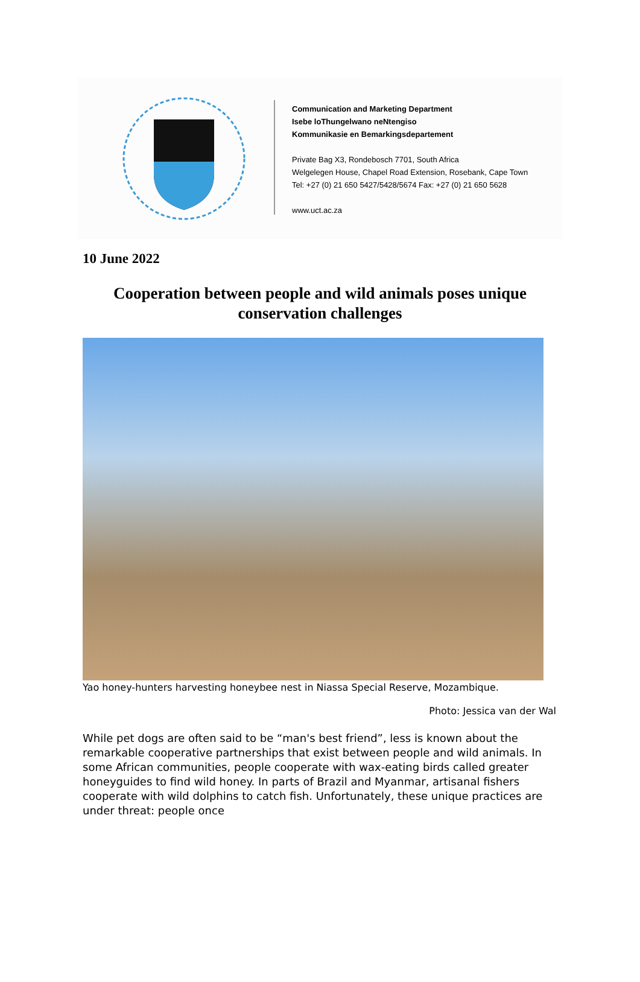Communication and Marketing Department
Isebe loThungelwano neNtengiso
Kommunikasie en Bemarkingsdepartement
Private Bag X3, Rondebosch 7701, South Africa
Welgelegen House, Chapel Road Extension, Rosebank, Cape Town
Tel: +27 (0) 21 650 5427/5428/5674 Fax: +27 (0) 21 650 5628
www.uct.ac.za
10 June 2022
Cooperation between people and wild animals poses unique conservation challenges
Yao honey-hunters harvesting honeybee nest in Niassa Special Reserve, Mozambique.
Photo: Jessica van der Wal
While pet dogs are often said to be “man's best friend”, less is known about the remarkable cooperative partnerships that exist between people and wild animals. In some African communities, people cooperate with wax-eating birds called greater honeyguides to find wild honey. In parts of Brazil and Myanmar, artisanal fishers cooperate with wild dolphins to catch fish. Unfortunately, these unique practices are under threat: people once